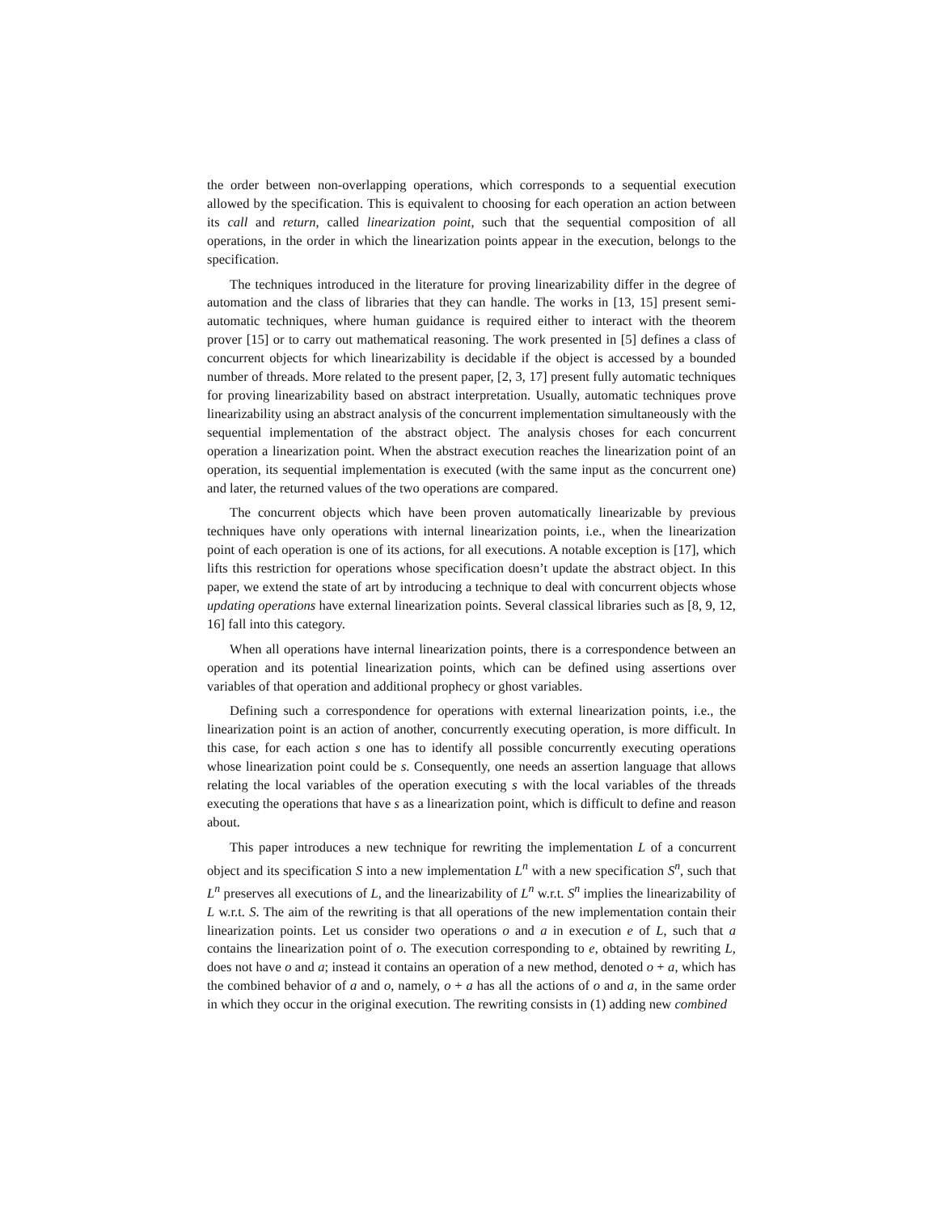the order between non-overlapping operations, which corresponds to a sequential execution allowed by the specification. This is equivalent to choosing for each operation an action between its call and return, called linearization point, such that the sequential composition of all operations, in the order in which the linearization points appear in the execution, belongs to the specification.
The techniques introduced in the literature for proving linearizability differ in the degree of automation and the class of libraries that they can handle. The works in [13, 15] present semi-automatic techniques, where human guidance is required either to interact with the theorem prover [15] or to carry out mathematical reasoning. The work presented in [5] defines a class of concurrent objects for which linearizability is decidable if the object is accessed by a bounded number of threads. More related to the present paper, [2, 3, 17] present fully automatic techniques for proving linearizability based on abstract interpretation. Usually, automatic techniques prove linearizability using an abstract analysis of the concurrent implementation simultaneously with the sequential implementation of the abstract object. The analysis choses for each concurrent operation a linearization point. When the abstract execution reaches the linearization point of an operation, its sequential implementation is executed (with the same input as the concurrent one) and later, the returned values of the two operations are compared.
The concurrent objects which have been proven automatically linearizable by previous techniques have only operations with internal linearization points, i.e., when the linearization point of each operation is one of its actions, for all executions. A notable exception is [17], which lifts this restriction for operations whose specification doesn’t update the abstract object. In this paper, we extend the state of art by introducing a technique to deal with concurrent objects whose updating operations have external linearization points. Several classical libraries such as [8, 9, 12, 16] fall into this category.
When all operations have internal linearization points, there is a correspondence between an operation and its potential linearization points, which can be defined using assertions over variables of that operation and additional prophecy or ghost variables.
Defining such a correspondence for operations with external linearization points, i.e., the linearization point is an action of another, concurrently executing operation, is more difficult. In this case, for each action s one has to identify all possible concurrently executing operations whose linearization point could be s. Consequently, one needs an assertion language that allows relating the local variables of the operation executing s with the local variables of the threads executing the operations that have s as a linearization point, which is difficult to define and reason about.
This paper introduces a new technique for rewriting the implementation L of a concurrent object and its specification S into a new implementation L<sup>n</sup> with a new specification S<sup>n</sup>, such that L<sup>n</sup> preserves all executions of L, and the linearizability of L<sup>n</sup> w.r.t. S<sup>n</sup> implies the linearizability of L w.r.t. S. The aim of the rewriting is that all operations of the new implementation contain their linearization points. Let us consider two operations o and a in execution e of L, such that a contains the linearization point of o. The execution corresponding to e, obtained by rewriting L, does not have o and a; instead it contains an operation of a new method, denoted o + a, which has the combined behavior of a and o, namely, o + a has all the actions of o and a, in the same order in which they occur in the original execution. The rewriting consists in (1) adding new combined